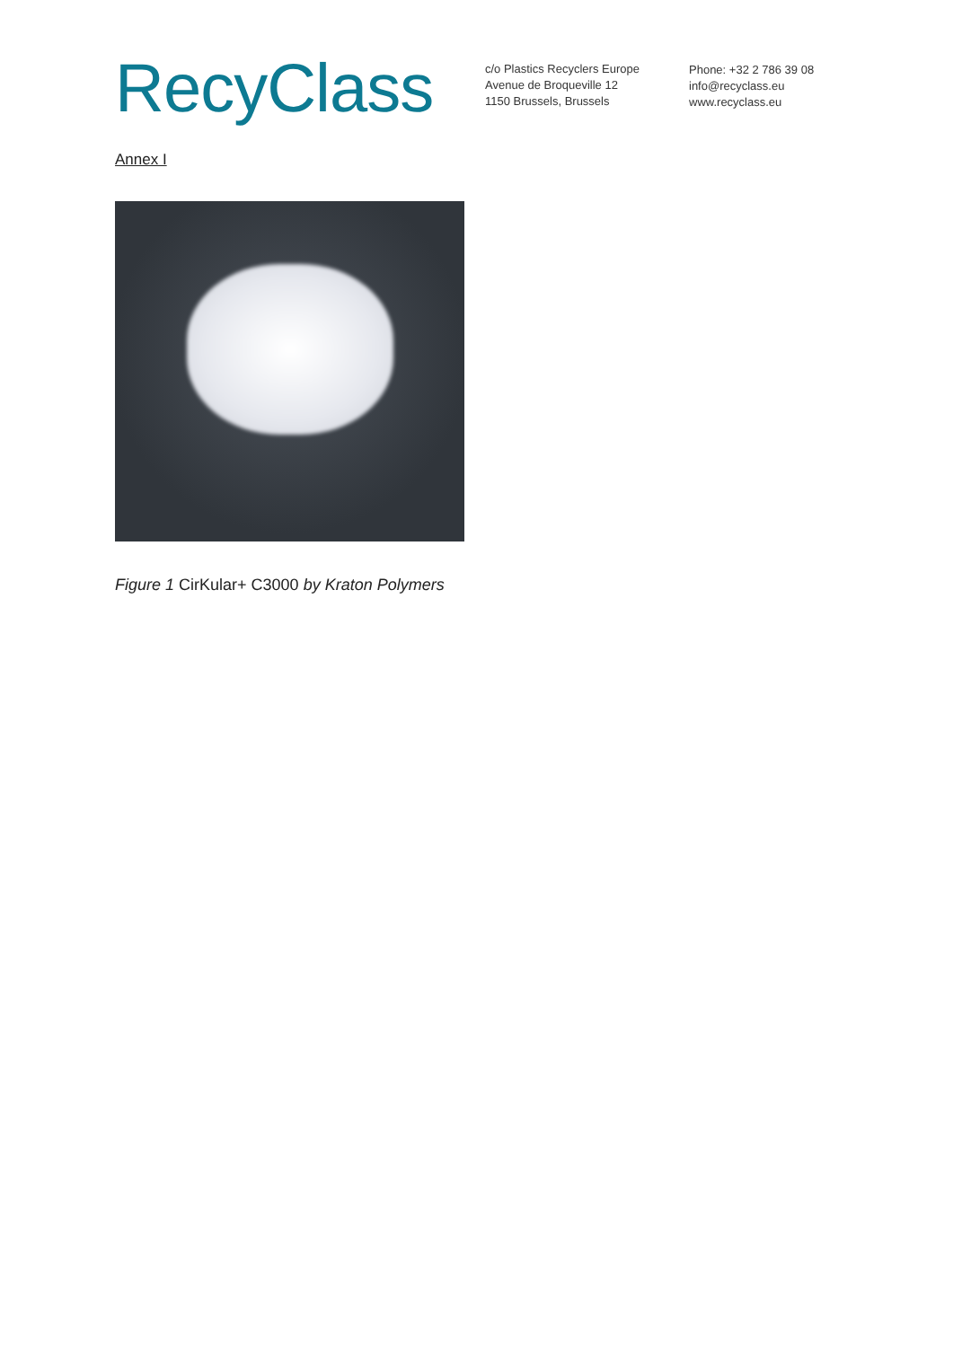RecyClass
c/o Plastics Recyclers Europe
Avenue de Broqueville 12
1150 Brussels, Brussels
Phone: +32 2 786 39 08
info@recyclass.eu
www.recyclass.eu
Annex I
Figure 1 CirKular+ C3000 by Kraton Polymers